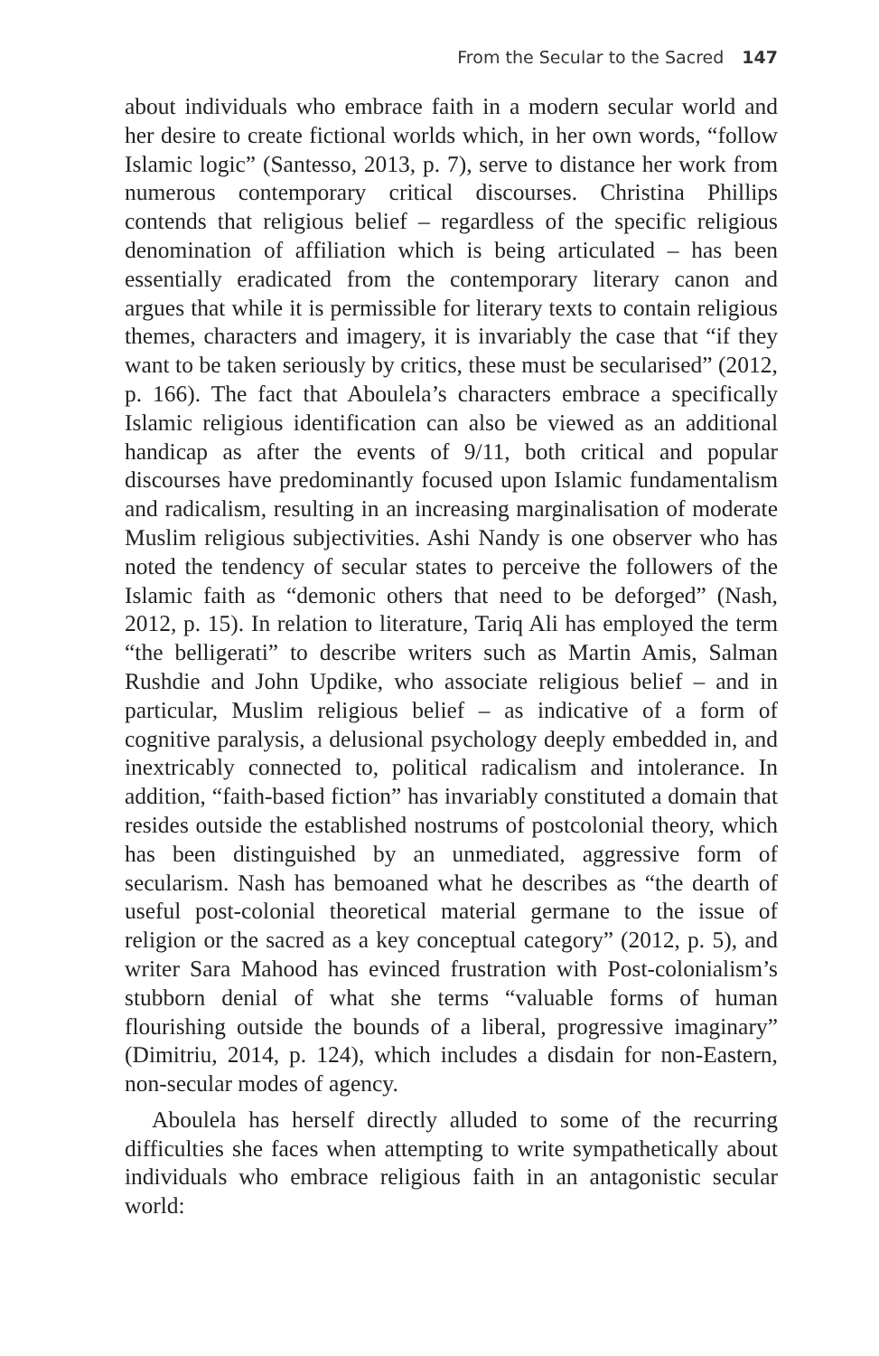From the Secular to the Sacred 147
about individuals who embrace faith in a modern secular world and her desire to create fictional worlds which, in her own words, “follow Islamic logic” (Santesso, 2013, p. 7), serve to distance her work from numerous contemporary critical discourses. Christina Phillips contends that religious belief – regardless of the specific religious denomination of affiliation which is being articulated – has been essentially eradicated from the contemporary literary canon and argues that while it is permissible for literary texts to contain religious themes, characters and imagery, it is invariably the case that “if they want to be taken seriously by critics, these must be secularised” (2012, p. 166). The fact that Aboulela’s characters embrace a specifically Islamic religious identification can also be viewed as an additional handicap as after the events of 9/11, both critical and popular discourses have predominantly focused upon Islamic fundamentalism and radicalism, resulting in an increasing marginalisation of moderate Muslim religious subjectivities. Ashi Nandy is one observer who has noted the tendency of secular states to perceive the followers of the Islamic faith as “demonic others that need to be deforged” (Nash, 2012, p. 15). In relation to literature, Tariq Ali has employed the term “the belligerati” to describe writers such as Martin Amis, Salman Rushdie and John Updike, who associate religious belief – and in particular, Muslim religious belief – as indicative of a form of cognitive paralysis, a delusional psychology deeply embedded in, and inextricably connected to, political radicalism and intolerance. In addition, “faith-based fiction” has invariably constituted a domain that resides outside the established nostrums of postcolonial theory, which has been distinguished by an unmediated, aggressive form of secularism. Nash has bemoaned what he describes as “the dearth of useful post-colonial theoretical material germane to the issue of religion or the sacred as a key conceptual category” (2012, p. 5), and writer Sara Mahood has evinced frustration with Post-colonialism’s stubborn denial of what she terms “valuable forms of human flourishing outside the bounds of a liberal, progressive imaginary” (Dimitriu, 2014, p. 124), which includes a disdain for non-Eastern, non-secular modes of agency.
Aboulela has herself directly alluded to some of the recurring difficulties she faces when attempting to write sympathetically about individuals who embrace religious faith in an antagonistic secular world: